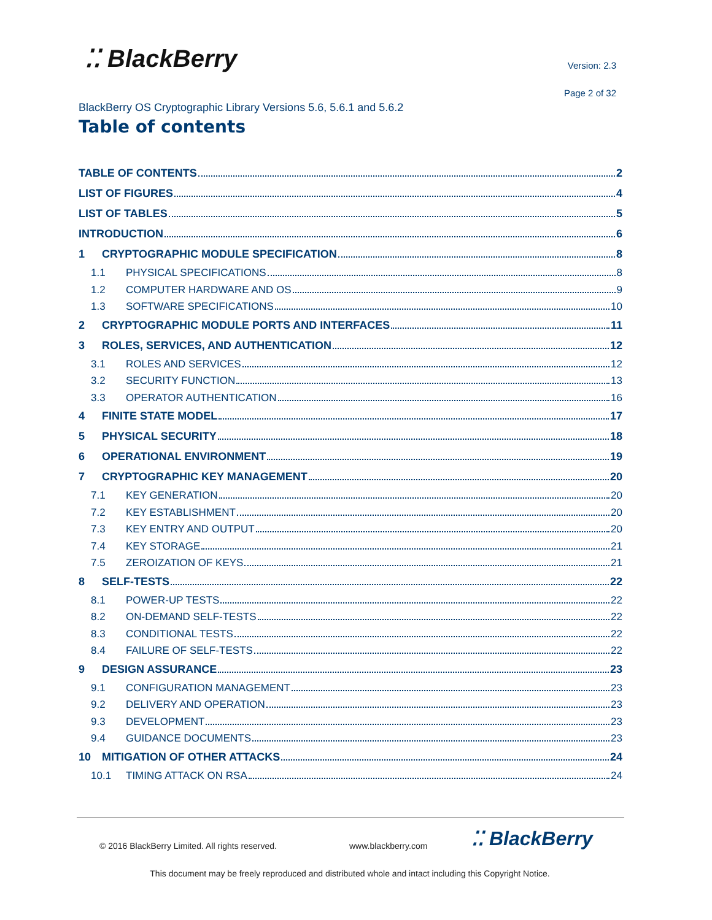⁚⁚ BlackBerry Version: 2.3
Page 2 of 32
BlackBerry OS Cryptographic Library Versions 5.6, 5.6.1 and 5.6.2
Table of contents
TABLE OF CONTENTS 2
LIST OF FIGURES 4
LIST OF TABLES 5
INTRODUCTION 6
1 CRYPTOGRAPHIC MODULE SPECIFICATION 8
1.1 PHYSICAL SPECIFICATIONS 8
1.2 COMPUTER HARDWARE AND OS 9
1.3 SOFTWARE SPECIFICATIONS 10
2 CRYPTOGRAPHIC MODULE PORTS AND INTERFACES 11
3 ROLES, SERVICES, AND AUTHENTICATION 12
3.1 ROLES AND SERVICES 12
3.2 SECURITY FUNCTION 13
3.3 OPERATOR AUTHENTICATION 16
4 FINITE STATE MODEL 17
5 PHYSICAL SECURITY 18
6 OPERATIONAL ENVIRONMENT 19
7 CRYPTOGRAPHIC KEY MANAGEMENT 20
7.1 KEY GENERATION 20
7.2 KEY ESTABLISHMENT 20
7.3 KEY ENTRY AND OUTPUT 20
7.4 KEY STORAGE 21
7.5 ZEROIZATION OF KEYS 21
8 SELF-TESTS 22
8.1 POWER-UP TESTS 22
8.2 ON-DEMAND SELF-TESTS 22
8.3 CONDITIONAL TESTS 22
8.4 FAILURE OF SELF-TESTS 22
9 DESIGN ASSURANCE 23
9.1 CONFIGURATION MANAGEMENT 23
9.2 DELIVERY AND OPERATION 23
9.3 DEVELOPMENT 23
9.4 GUIDANCE DOCUMENTS 23
10 MITIGATION OF OTHER ATTACKS 24
10.1 TIMING ATTACK ON RSA 24
© 2016 BlackBerry Limited. All rights reserved.
www.blackberry.com ⁚⁚ BlackBerry
This document may be freely reproduced and distributed whole and intact including this Copyright Notice.